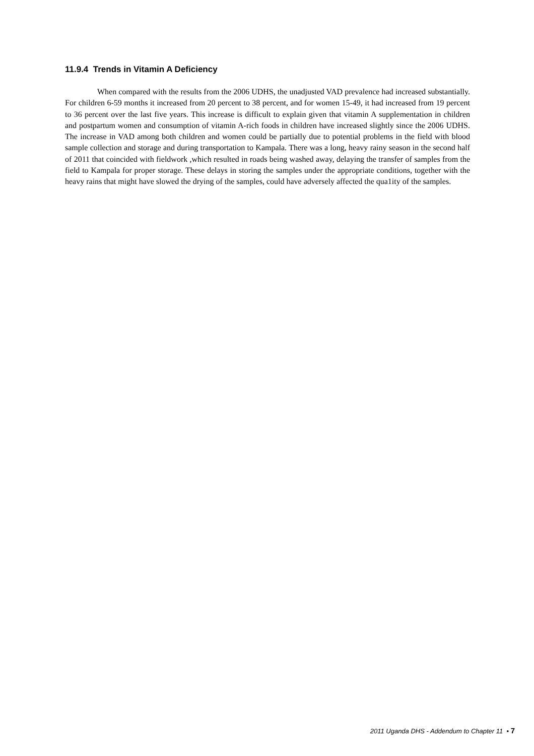11.9.4 Trends in Vitamin A Deficiency
When compared with the results from the 2006 UDHS, the unadjusted VAD prevalence had increased substantially. For children 6-59 months it increased from 20 percent to 38 percent, and for women 15-49, it had increased from 19 percent to 36 percent over the last five years. This increase is difficult to explain given that vitamin A supplementation in children and postpartum women and consumption of vitamin A-rich foods in children have increased slightly since the 2006 UDHS. The increase in VAD among both children and women could be partially due to potential problems in the field with blood sample collection and storage and during transportation to Kampala. There was a long, heavy rainy season in the second half of 2011 that coincided with fieldwork ,which resulted in roads being washed away, delaying the transfer of samples from the field to Kampala for proper storage. These delays in storing the samples under the appropriate conditions, together with the heavy rains that might have slowed the drying of the samples, could have adversely affected the qua1ity of the samples.
2011 Uganda DHS - Addendum to Chapter 11 • 7